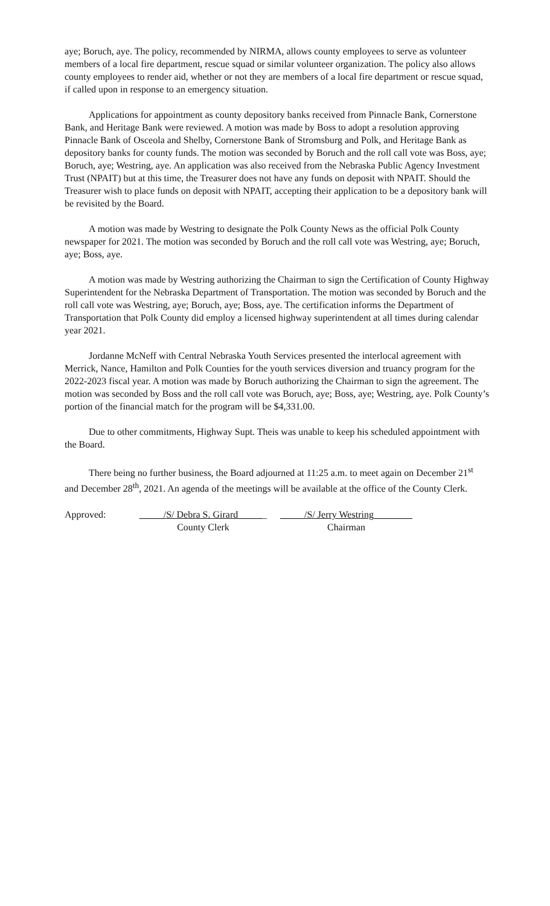aye; Boruch, aye. The policy, recommended by NIRMA, allows county employees to serve as volunteer members of a local fire department, rescue squad or similar volunteer organization. The policy also allows county employees to render aid, whether or not they are members of a local fire department or rescue squad, if called upon in response to an emergency situation.
Applications for appointment as county depository banks received from Pinnacle Bank, Cornerstone Bank, and Heritage Bank were reviewed. A motion was made by Boss to adopt a resolution approving Pinnacle Bank of Osceola and Shelby, Cornerstone Bank of Stromsburg and Polk, and Heritage Bank as depository banks for county funds. The motion was seconded by Boruch and the roll call vote was Boss, aye; Boruch, aye; Westring, aye. An application was also received from the Nebraska Public Agency Investment Trust (NPAIT) but at this time, the Treasurer does not have any funds on deposit with NPAIT. Should the Treasurer wish to place funds on deposit with NPAIT, accepting their application to be a depository bank will be revisited by the Board.
A motion was made by Westring to designate the Polk County News as the official Polk County newspaper for 2021. The motion was seconded by Boruch and the roll call vote was Westring, aye; Boruch, aye; Boss, aye.
A motion was made by Westring authorizing the Chairman to sign the Certification of County Highway Superintendent for the Nebraska Department of Transportation. The motion was seconded by Boruch and the roll call vote was Westring, aye; Boruch, aye; Boss, aye. The certification informs the Department of Transportation that Polk County did employ a licensed highway superintendent at all times during calendar year 2021.
Jordanne McNeff with Central Nebraska Youth Services presented the interlocal agreement with Merrick, Nance, Hamilton and Polk Counties for the youth services diversion and truancy program for the 2022-2023 fiscal year. A motion was made by Boruch authorizing the Chairman to sign the agreement. The motion was seconded by Boss and the roll call vote was Boruch, aye; Boss, aye; Westring, aye. Polk County’s portion of the financial match for the program will be $4,331.00.
Due to other commitments, Highway Supt. Theis was unable to keep his scheduled appointment with the Board.
There being no further business, the Board adjourned at 11:25 a.m. to meet again on December 21<sup>st</sup> and December 28<sup>th</sup>, 2021. An agenda of the meetings will be available at the office of the County Clerk.
Approved: _____/S/ Debra S. Girard______
County Clerk
_____/S/ Jerry Westring________
Chairman